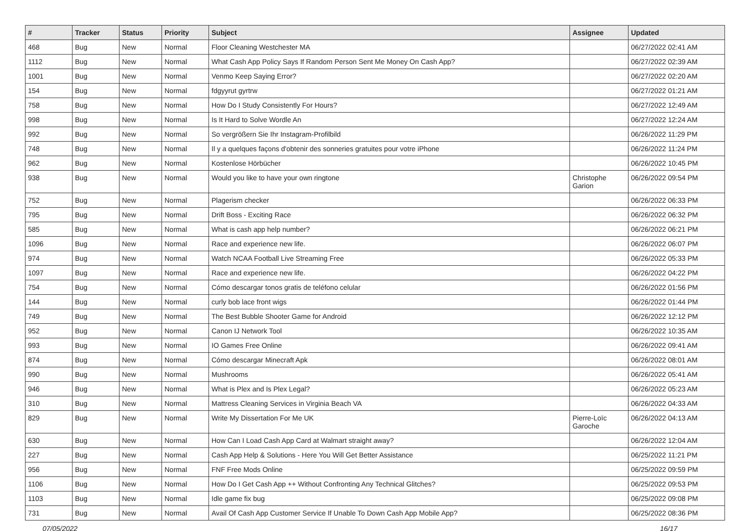| # | Tracker | Status | Priority | Subject | Assignee | Updated |
| --- | --- | --- | --- | --- | --- | --- |
| 468 | Bug | New | Normal | Floor Cleaning Westchester MA | | 06/27/2022 02:41 AM |
| 1112 | Bug | New | Normal | What Cash App Policy Says If Random Person Sent Me Money On Cash App? | | 06/27/2022 02:39 AM |
| 1001 | Bug | New | Normal | Venmo Keep Saying Error? | | 06/27/2022 02:20 AM |
| 154 | Bug | New | Normal | fdgyyrut gyrtrw | | 06/27/2022 01:21 AM |
| 758 | Bug | New | Normal | How Do I Study Consistently For Hours? | | 06/27/2022 12:49 AM |
| 998 | Bug | New | Normal | Is It Hard to Solve Wordle An | | 06/27/2022 12:24 AM |
| 992 | Bug | New | Normal | So vergrößern Sie Ihr Instagram-Profilbild | | 06/26/2022 11:29 PM |
| 748 | Bug | New | Normal | Il y a quelques façons d'obtenir des sonneries gratuites pour votre iPhone | | 06/26/2022 11:24 PM |
| 962 | Bug | New | Normal | Kostenlose Hörbücher | | 06/26/2022 10:45 PM |
| 938 | Bug | New | Normal | Would you like to have your own ringtone | Christophe Garion | 06/26/2022 09:54 PM |
| 752 | Bug | New | Normal | Plagerism checker | | 06/26/2022 06:33 PM |
| 795 | Bug | New | Normal | Drift Boss - Exciting Race | | 06/26/2022 06:32 PM |
| 585 | Bug | New | Normal | What is cash app help number? | | 06/26/2022 06:21 PM |
| 1096 | Bug | New | Normal | Race and experience new life. | | 06/26/2022 06:07 PM |
| 974 | Bug | New | Normal | Watch NCAA Football Live Streaming Free | | 06/26/2022 05:33 PM |
| 1097 | Bug | New | Normal | Race and experience new life. | | 06/26/2022 04:22 PM |
| 754 | Bug | New | Normal | Cómo descargar tonos gratis de teléfono celular | | 06/26/2022 01:56 PM |
| 144 | Bug | New | Normal | curly bob lace front wigs | | 06/26/2022 01:44 PM |
| 749 | Bug | New | Normal | The Best Bubble Shooter Game for Android | | 06/26/2022 12:12 PM |
| 952 | Bug | New | Normal | Canon IJ Network Tool | | 06/26/2022 10:35 AM |
| 993 | Bug | New | Normal | IO Games Free Online | | 06/26/2022 09:41 AM |
| 874 | Bug | New | Normal | Cómo descargar Minecraft Apk | | 06/26/2022 08:01 AM |
| 990 | Bug | New | Normal | Mushrooms | | 06/26/2022 05:41 AM |
| 946 | Bug | New | Normal | What is Plex and Is Plex Legal? | | 06/26/2022 05:23 AM |
| 310 | Bug | New | Normal | Mattress Cleaning Services in Virginia Beach VA | | 06/26/2022 04:33 AM |
| 829 | Bug | New | Normal | Write My Dissertation For Me UK | Pierre-Loïc Garoche | 06/26/2022 04:13 AM |
| 630 | Bug | New | Normal | How Can I Load Cash App Card at Walmart straight away? | | 06/26/2022 12:04 AM |
| 227 | Bug | New | Normal | Cash App Help & Solutions - Here You Will Get Better Assistance | | 06/25/2022 11:21 PM |
| 956 | Bug | New | Normal | FNF Free Mods Online | | 06/25/2022 09:59 PM |
| 1106 | Bug | New | Normal | How Do I Get Cash App ++ Without Confronting Any Technical Glitches? | | 06/25/2022 09:53 PM |
| 1103 | Bug | New | Normal | Idle game fix bug | | 06/25/2022 09:08 PM |
| 731 | Bug | New | Normal | Avail Of Cash App Customer Service If Unable To Down Cash App Mobile App? | | 06/25/2022 08:36 PM |
07/05/2022 16/17